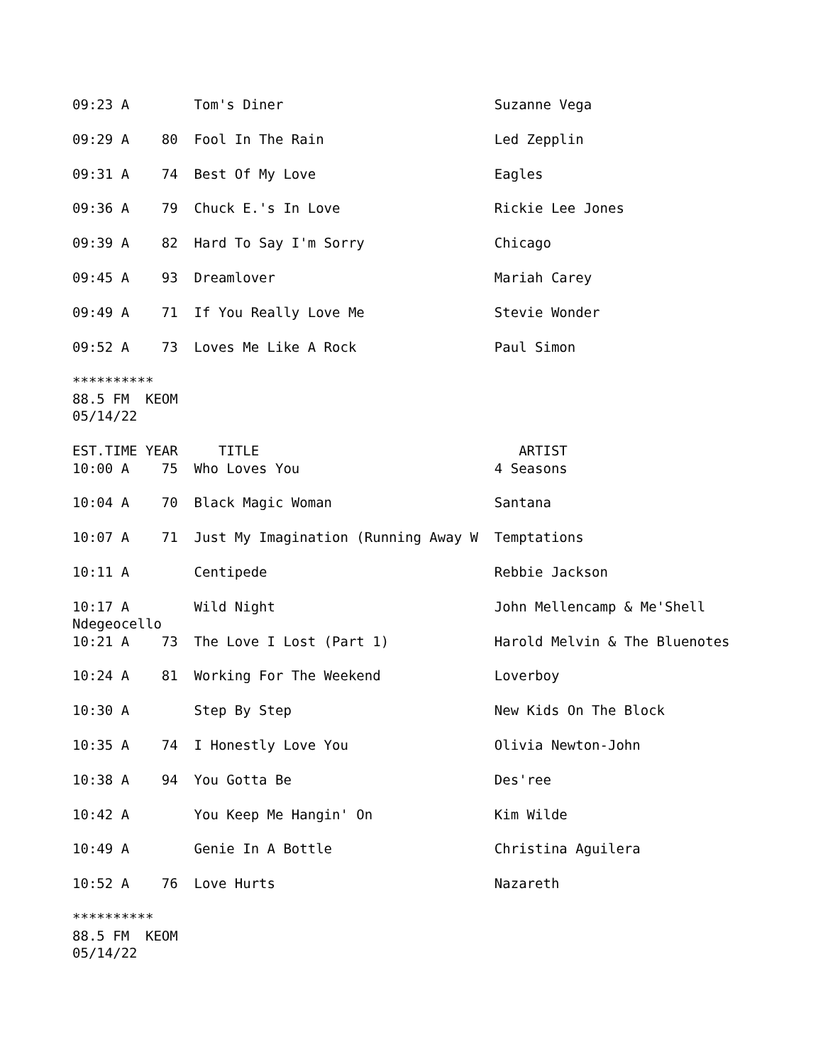09:23 A        Tom's Diner                          Suzanne Vega

09:29 A    80  Fool In The Rain                     Led Zepplin

09:31 A    74  Best Of My Love                      Eagles

09:36 A    79  Chuck E.'s In Love                   Rickie Lee Jones

09:39 A    82  Hard To Say I'm Sorry                Chicago

09:45 A    93  Dreamlover                           Mariah Carey

09:49 A    71  If You Really Love Me                Stevie Wonder

09:52 A    73  Loves Me Like A Rock                 Paul Simon

**********
88.5 FM  KEOM
05/14/22

EST.TIME YEAR     TITLE                                ARTIST
10:00 A    75  Who Loves You                        4 Seasons

10:04 A    70  Black Magic Woman                    Santana

10:07 A    71  Just My Imagination (Running Away W  Temptations

10:11 A        Centipede                            Rebbie Jackson

10:17 A        Wild Night                           John Mellencamp & Me'Shell
Ndegeocello
10:21 A    73  The Love I Lost (Part 1)             Harold Melvin & The Bluenotes

10:24 A    81  Working For The Weekend              Loverboy

10:30 A        Step By Step                         New Kids On The Block

10:35 A    74  I Honestly Love You                  Olivia Newton-John

10:38 A    94  You Gotta Be                         Des'ree

10:42 A        You Keep Me Hangin' On               Kim Wilde

10:49 A        Genie In A Bottle                    Christina Aguilera

10:52 A    76  Love Hurts                           Nazareth

**********
88.5 FM  KEOM
05/14/22